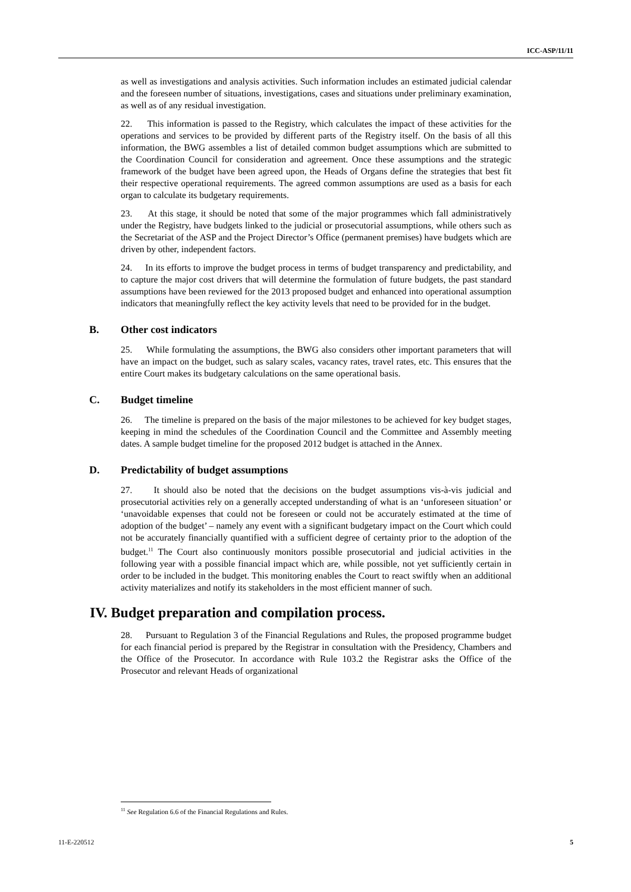ICC-ASP/11/11
as well as investigations and analysis activities. Such information includes an estimated judicial calendar and the foreseen number of situations, investigations, cases and situations under preliminary examination, as well as of any residual investigation.
22. This information is passed to the Registry, which calculates the impact of these activities for the operations and services to be provided by different parts of the Registry itself. On the basis of all this information, the BWG assembles a list of detailed common budget assumptions which are submitted to the Coordination Council for consideration and agreement. Once these assumptions and the strategic framework of the budget have been agreed upon, the Heads of Organs define the strategies that best fit their respective operational requirements. The agreed common assumptions are used as a basis for each organ to calculate its budgetary requirements.
23. At this stage, it should be noted that some of the major programmes which fall administratively under the Registry, have budgets linked to the judicial or prosecutorial assumptions, while others such as the Secretariat of the ASP and the Project Director’s Office (permanent premises) have budgets which are driven by other, independent factors.
24. In its efforts to improve the budget process in terms of budget transparency and predictability, and to capture the major cost drivers that will determine the formulation of future budgets, the past standard assumptions have been reviewed for the 2013 proposed budget and enhanced into operational assumption indicators that meaningfully reflect the key activity levels that need to be provided for in the budget.
B. Other cost indicators
25. While formulating the assumptions, the BWG also considers other important parameters that will have an impact on the budget, such as salary scales, vacancy rates, travel rates, etc. This ensures that the entire Court makes its budgetary calculations on the same operational basis.
C. Budget timeline
26. The timeline is prepared on the basis of the major milestones to be achieved for key budget stages, keeping in mind the schedules of the Coordination Council and the Committee and Assembly meeting dates. A sample budget timeline for the proposed 2012 budget is attached in the Annex.
D. Predictability of budget assumptions
27. It should also be noted that the decisions on the budget assumptions vis-à-vis judicial and prosecutorial activities rely on a generally accepted understanding of what is an ‘unforeseen situation’ or ‘unavoidable expenses that could not be foreseen or could not be accurately estimated at the time of adoption of the budget’ – namely any event with a significant budgetary impact on the Court which could not be accurately financially quantified with a sufficient degree of certainty prior to the adoption of the budget.<sup>11</sup> The Court also continuously monitors possible prosecutorial and judicial activities in the following year with a possible financial impact which are, while possible, not yet sufficiently certain in order to be included in the budget. This monitoring enables the Court to react swiftly when an additional activity materializes and notify its stakeholders in the most efficient manner of such.
IV. Budget preparation and compilation process.
28. Pursuant to Regulation 3 of the Financial Regulations and Rules, the proposed programme budget for each financial period is prepared by the Registrar in consultation with the Presidency, Chambers and the Office of the Prosecutor. In accordance with Rule 103.2 the Registrar asks the Office of the Prosecutor and relevant Heads of organizational
<sup>11</sup> See Regulation 6.6 of the Financial Regulations and Rules.
11-E-220512 5